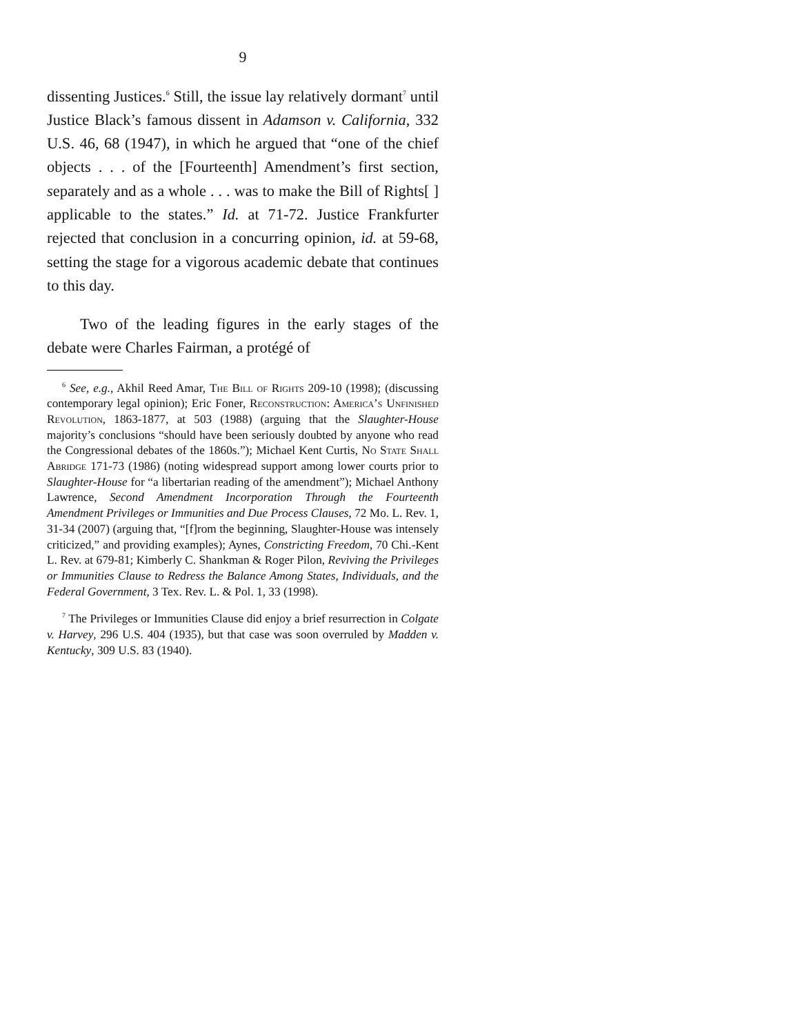9
dissenting Justices.<sup>6</sup> Still, the issue lay relatively dormant<sup>7</sup> until Justice Black’s famous dissent in Adamson v. California, 332 U.S. 46, 68 (1947), in which he argued that “one of the chief objects . . . of the [Fourteenth] Amendment’s first section, separately and as a whole . . . was to make the Bill of Rights[ ] applicable to the states.” Id. at 71-72. Justice Frankfurter rejected that conclusion in a concurring opinion, id. at 59-68, setting the stage for a vigorous academic debate that continues to this day.
Two of the leading figures in the early stages of the debate were Charles Fairman, a protégé of
<sup>6</sup> See, e.g., Akhil Reed Amar, The Bill of Rights 209-10 (1998); (discussing contemporary legal opinion); Eric Foner, Reconstruction: America’s Unfinished Revolution, 1863-1877, at 503 (1988) (arguing that the Slaughter-House majority’s conclusions “should have been seriously doubted by anyone who read the Congressional debates of the 1860s.”); Michael Kent Curtis, No State Shall Abridge 171-73 (1986) (noting widespread support among lower courts prior to Slaughter-House for “a libertarian reading of the amendment”); Michael Anthony Lawrence, Second Amendment Incorporation Through the Fourteenth Amendment Privileges or Immunities and Due Process Clauses, 72 Mo. L. Rev. 1, 31-34 (2007) (arguing that, “[f]rom the beginning, Slaughter-House was intensely criticized,” and providing examples); Aynes, Constricting Freedom, 70 Chi.-Kent L. Rev. at 679-81; Kimberly C. Shankman & Roger Pilon, Reviving the Privileges or Immunities Clause to Redress the Balance Among States, Individuals, and the Federal Government, 3 Tex. Rev. L. & Pol. 1, 33 (1998).
<sup>7</sup> The Privileges or Immunities Clause did enjoy a brief resurrection in Colgate v. Harvey, 296 U.S. 404 (1935), but that case was soon overruled by Madden v. Kentucky, 309 U.S. 83 (1940).